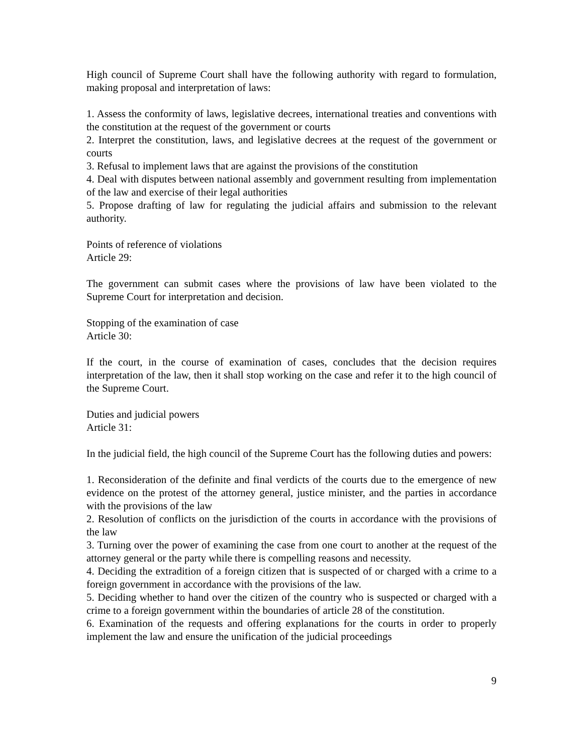High council of Supreme Court shall have the following authority with regard to formulation, making proposal and interpretation of laws:
1. Assess the conformity of laws, legislative decrees, international treaties and conventions with the constitution at the request of the government or courts
2. Interpret the constitution, laws, and legislative decrees at the request of the government or courts
3. Refusal to implement laws that are against the provisions of the constitution
4. Deal with disputes between national assembly and government resulting from implementation of the law and exercise of their legal authorities
5. Propose drafting of law for regulating the judicial affairs and submission to the relevant authority.
Points of reference of violations
Article 29:
The government can submit cases where the provisions of law have been violated to the Supreme Court for interpretation and decision.
Stopping of the examination of case
Article 30:
If the court, in the course of examination of cases, concludes that the decision requires interpretation of the law, then it shall stop working on the case and refer it to the high council of the Supreme Court.
Duties and judicial powers
Article 31:
In the judicial field, the high council of the Supreme Court has the following duties and powers:
1. Reconsideration of the definite and final verdicts of the courts due to the emergence of new evidence on the protest of the attorney general, justice minister, and the parties in accordance with the provisions of the law
2. Resolution of conflicts on the jurisdiction of the courts in accordance with the provisions of the law
3. Turning over the power of examining the case from one court to another at the request of the attorney general or the party while there is compelling reasons and necessity.
4. Deciding the extradition of a foreign citizen that is suspected of or charged with a crime to a foreign government in accordance with the provisions of the law.
5. Deciding whether to hand over the citizen of the country who is suspected or charged with a crime to a foreign government within the boundaries of article 28 of the constitution.
6. Examination of the requests and offering explanations for the courts in order to properly implement the law and ensure the unification of the judicial proceedings
9